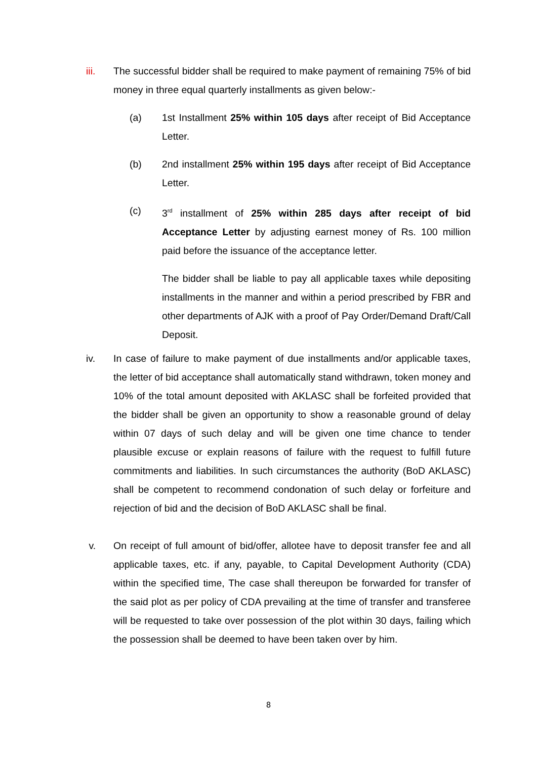iii. The successful bidder shall be required to make payment of remaining 75% of bid money in three equal quarterly installments as given below:-
(a)
1st Installment 25% within 105 days after receipt of Bid Acceptance Letter.
(b)
2nd installment 25% within 195 days after receipt of Bid Acceptance Letter.
(c)
3<sup>rd</sup> installment of 25% within 285 days after receipt of bid Acceptance Letter by adjusting earnest money of Rs. 100 million paid before the issuance of the acceptance letter.
The bidder shall be liable to pay all applicable taxes while depositing installments in the manner and within a period prescribed by FBR and other departments of AJK with a proof of Pay Order/Demand Draft/Call Deposit.
iv. In case of failure to make payment of due installments and/or applicable taxes, the letter of bid acceptance shall automatically stand withdrawn, token money and 10% of the total amount deposited with AKLASC shall be forfeited provided that the bidder shall be given an opportunity to show a reasonable ground of delay within 07 days of such delay and will be given one time chance to tender plausible excuse or explain reasons of failure with the request to fulfill future commitments and liabilities. In such circumstances the authority (BoD AKLASC) shall be competent to recommend condonation of such delay or forfeiture and rejection of bid and the decision of BoD AKLASC shall be final.
v. On receipt of full amount of bid/offer, allotee have to deposit transfer fee and all applicable taxes, etc. if any, payable, to Capital Development Authority (CDA) within the specified time, The case shall thereupon be forwarded for transfer of the said plot as per policy of CDA prevailing at the time of transfer and transferee will be requested to take over possession of the plot within 30 days, failing which the possession shall be deemed to have been taken over by him.
8